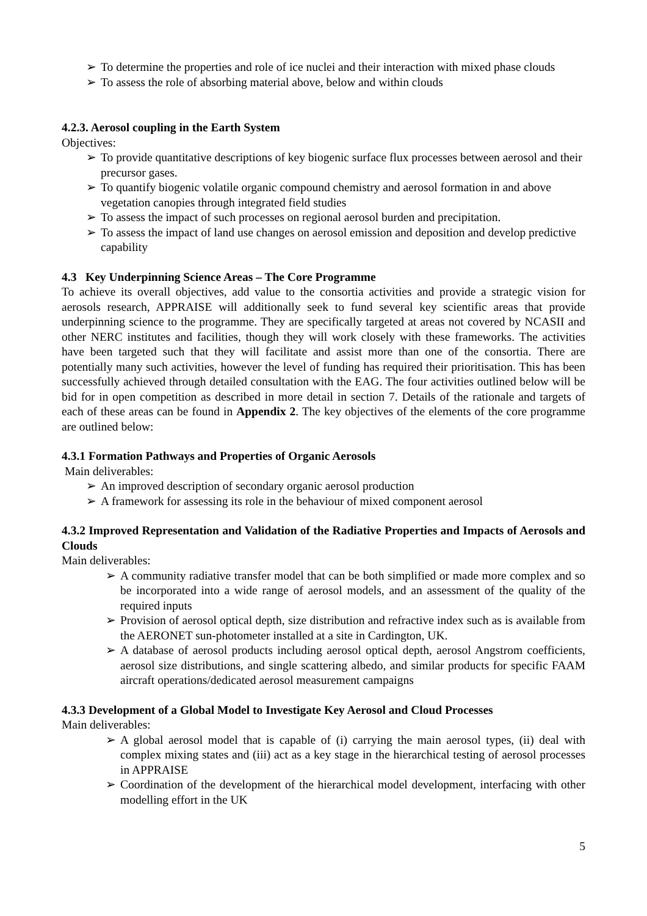➢ To determine the properties and role of ice nuclei and their interaction with mixed phase clouds
➢ To assess the role of absorbing material above, below and within clouds
4.2.3. Aerosol coupling in the Earth System
Objectives:
➢ To provide quantitative descriptions of key biogenic surface flux processes between aerosol and their precursor gases.
➢ To quantify biogenic volatile organic compound chemistry and aerosol formation in and above vegetation canopies through integrated field studies
➢ To assess the impact of such processes on regional aerosol burden and precipitation.
➢ To assess the impact of land use changes on aerosol emission and deposition and develop predictive capability
4.3 Key Underpinning Science Areas – The Core Programme
To achieve its overall objectives, add value to the consortia activities and provide a strategic vision for aerosols research, APPRAISE will additionally seek to fund several key scientific areas that provide underpinning science to the programme. They are specifically targeted at areas not covered by NCASII and other NERC institutes and facilities, though they will work closely with these frameworks. The activities have been targeted such that they will facilitate and assist more than one of the consortia. There are potentially many such activities, however the level of funding has required their prioritisation. This has been successfully achieved through detailed consultation with the EAG. The four activities outlined below will be bid for in open competition as described in more detail in section 7. Details of the rationale and targets of each of these areas can be found in Appendix 2. The key objectives of the elements of the core programme are outlined below:
4.3.1 Formation Pathways and Properties of Organic Aerosols
Main deliverables:
➢ An improved description of secondary organic aerosol production
➢ A framework for assessing its role in the behaviour of mixed component aerosol
4.3.2 Improved Representation and Validation of the Radiative Properties and Impacts of Aerosols and Clouds
Main deliverables:
➢ A community radiative transfer model that can be both simplified or made more complex and so be incorporated into a wide range of aerosol models, and an assessment of the quality of the required inputs
➢ Provision of aerosol optical depth, size distribution and refractive index such as is available from the AERONET sun-photometer installed at a site in Cardington, UK.
➢ A database of aerosol products including aerosol optical depth, aerosol Angstrom coefficients, aerosol size distributions, and single scattering albedo, and similar products for specific FAAM aircraft operations/dedicated aerosol measurement campaigns
4.3.3 Development of a Global Model to Investigate Key Aerosol and Cloud Processes
Main deliverables:
➢ A global aerosol model that is capable of (i) carrying the main aerosol types, (ii) deal with complex mixing states and (iii) act as a key stage in the hierarchical testing of aerosol processes in APPRAISE
➢ Coordination of the development of the hierarchical model development, interfacing with other modelling effort in the UK
5